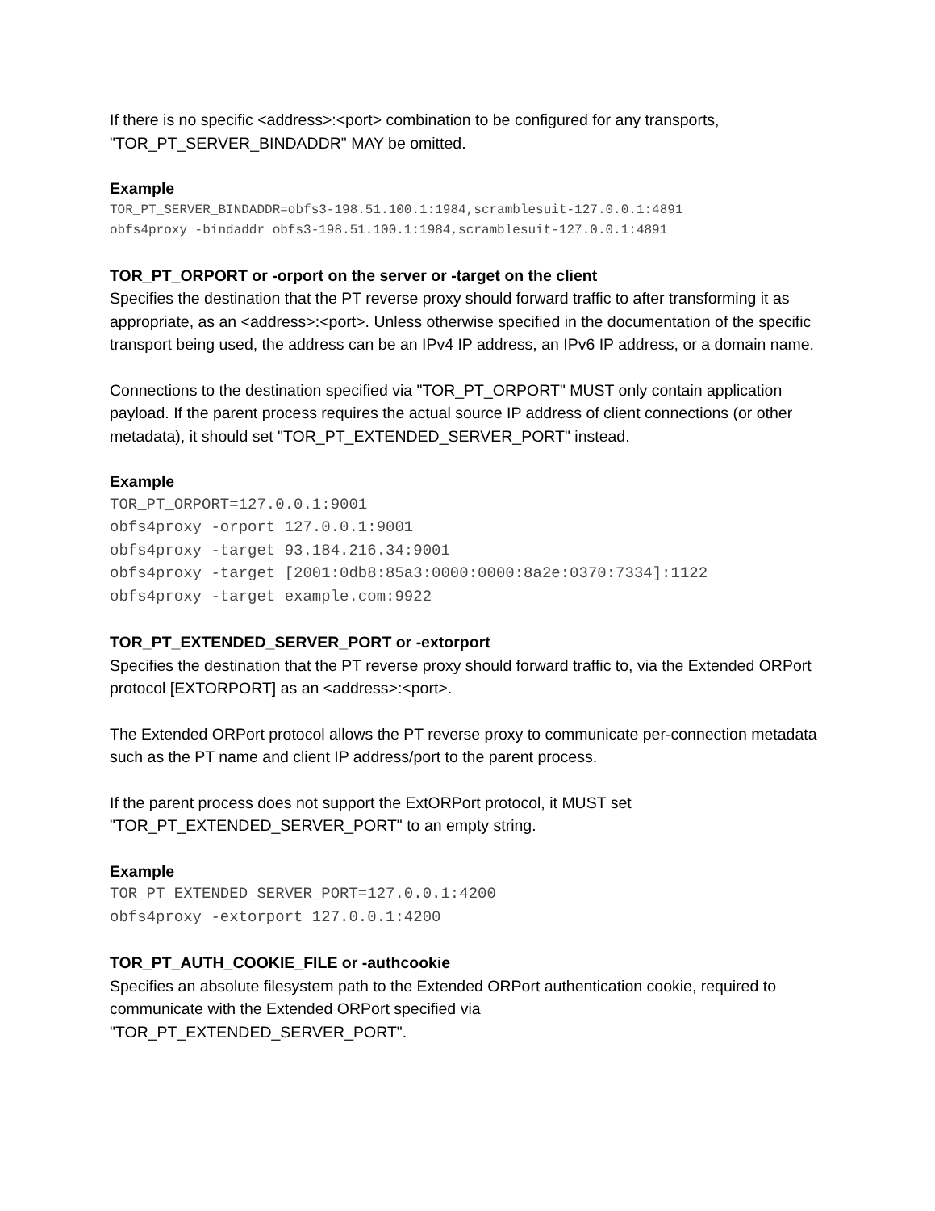If there is no specific <address>:<port> combination to be configured for any transports, "TOR_PT_SERVER_BINDADDR" MAY be omitted.
Example
TOR_PT_SERVER_BINDADDR=obfs3-198.51.100.1:1984,scramblesuit-127.0.0.1:4891 obfs4proxy -bindaddr obfs3-198.51.100.1:1984,scramblesuit-127.0.0.1:4891
TOR_PT_ORPORT or -orport on the server or -target on the client
Specifies the destination that the PT reverse proxy should forward traffic to after transforming it as appropriate, as an <address>:<port>. Unless otherwise specified in the documentation of the specific transport being used, the address can be an IPv4 IP address, an IPv6 IP address, or a domain name.
Connections to the destination specified via "TOR_PT_ORPORT" MUST only contain application payload. If the parent process requires the actual source IP address of client connections (or other metadata), it should set "TOR_PT_EXTENDED_SERVER_PORT" instead.
Example
TOR_PT_ORPORT=127.0.0.1:9001 obfs4proxy -orport 127.0.0.1:9001 obfs4proxy -target 93.184.216.34:9001 obfs4proxy -target [2001:0db8:85a3:0000:0000:8a2e:0370:7334]:1122 obfs4proxy -target example.com:9922
TOR_PT_EXTENDED_SERVER_PORT or -extorport
Specifies the destination that the PT reverse proxy should forward traffic to, via the Extended ORPort protocol [EXTORPORT] as an <address>:<port>.
The Extended ORPort protocol allows the PT reverse proxy to communicate per-connection metadata such as the PT name and client IP address/port to the parent process.
If the parent process does not support the ExtORPort protocol, it MUST set "TOR_PT_EXTENDED_SERVER_PORT" to an empty string.
Example
TOR_PT_EXTENDED_SERVER_PORT=127.0.0.1:4200 obfs4proxy -extorport 127.0.0.1:4200
TOR_PT_AUTH_COOKIE_FILE or -authcookie
Specifies an absolute filesystem path to the Extended ORPort authentication cookie, required to communicate with the Extended ORPort specified via
"TOR_PT_EXTENDED_SERVER_PORT".